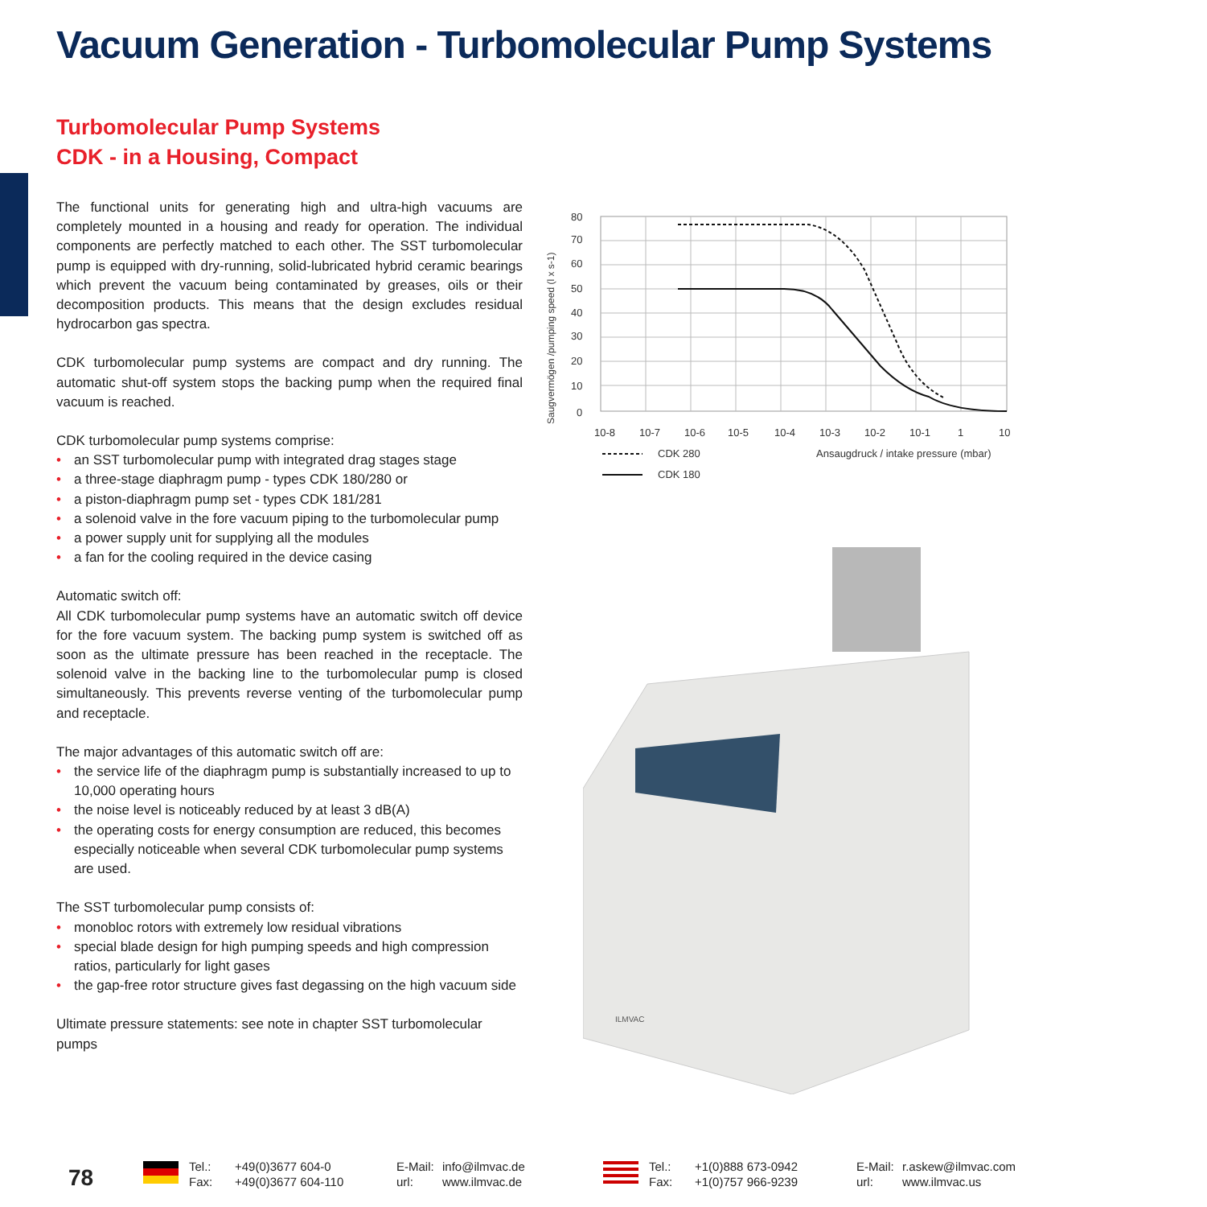Vacuum Generation - Turbomolecular Pump Systems
Turbomolecular Pump Systems
CDK - in a Housing, Compact
The functional units for generating high and ultra-high vacuums are completely mounted in a housing and ready for operation. The individual components are perfectly matched to each other. The SST turbomolecular pump is equipped with dry-running, solid-lubricated hybrid ceramic bearings which prevent the vacuum being contaminated by greases, oils or their decomposition products. This means that the design excludes residual hydrocarbon gas spectra.
CDK turbomolecular pump systems are compact and dry running. The automatic shut-off system stops the backing pump when the required final vacuum is reached.
CDK turbomolecular pump systems comprise:
• an SST turbomolecular pump with integrated drag stages stage
• a three-stage diaphragm pump - types CDK 180/280 or
• a piston-diaphragm pump set - types CDK 181/281
• a solenoid valve in the fore vacuum piping to the turbomolecular pump
• a power supply unit for supplying all the modules
• a fan for the cooling required in the device casing
Automatic switch off:
All CDK turbomolecular pump systems have an automatic switch off device for the fore vacuum system. The backing pump system is switched off as soon as the ultimate pressure has been reached in the receptacle. The solenoid valve in the backing line to the turbomolecular pump is closed simultaneously. This prevents reverse venting of the turbomolecular pump and receptacle.
The major advantages of this automatic switch off are:
• the service life of the diaphragm pump is substantially increased to up to 10,000 operating hours
• the noise level is noticeably reduced by at least 3 dB(A)
• the operating costs for energy consumption are reduced, this becomes especially noticeable when several CDK turbomolecular pump systems are used.
The SST turbomolecular pump consists of:
• monobloc rotors with extremely low residual vibrations
• special blade design for high pumping speeds and high compression ratios, particularly for light gases
• the gap-free rotor structure gives fast degassing on the high vacuum side
Ultimate pressure statements: see note in chapter SST turbomolecular pumps
Saugvermögen /pumping speed (l x s-1)
80
70
60
50
40
30
20
10
0
10-8
10-7
10-6
10-5
10-4
10-3
10-2
10-1
1
10
CDK 280
Ansaugdruck / intake pressure (mbar)
CDK 180
ILMVAC
78
Tel.:
Fax:
+49(0)3677 604-0
+49(0)3677 604-110
E-Mail:
url:
info@ilmvac.de
www.ilmvac.de
Tel.:
Fax:
+1(0)888 673-0942
+1(0)757 966-9239
E-Mail:
url:
r.askew@ilmvac.com
www.ilmvac.us